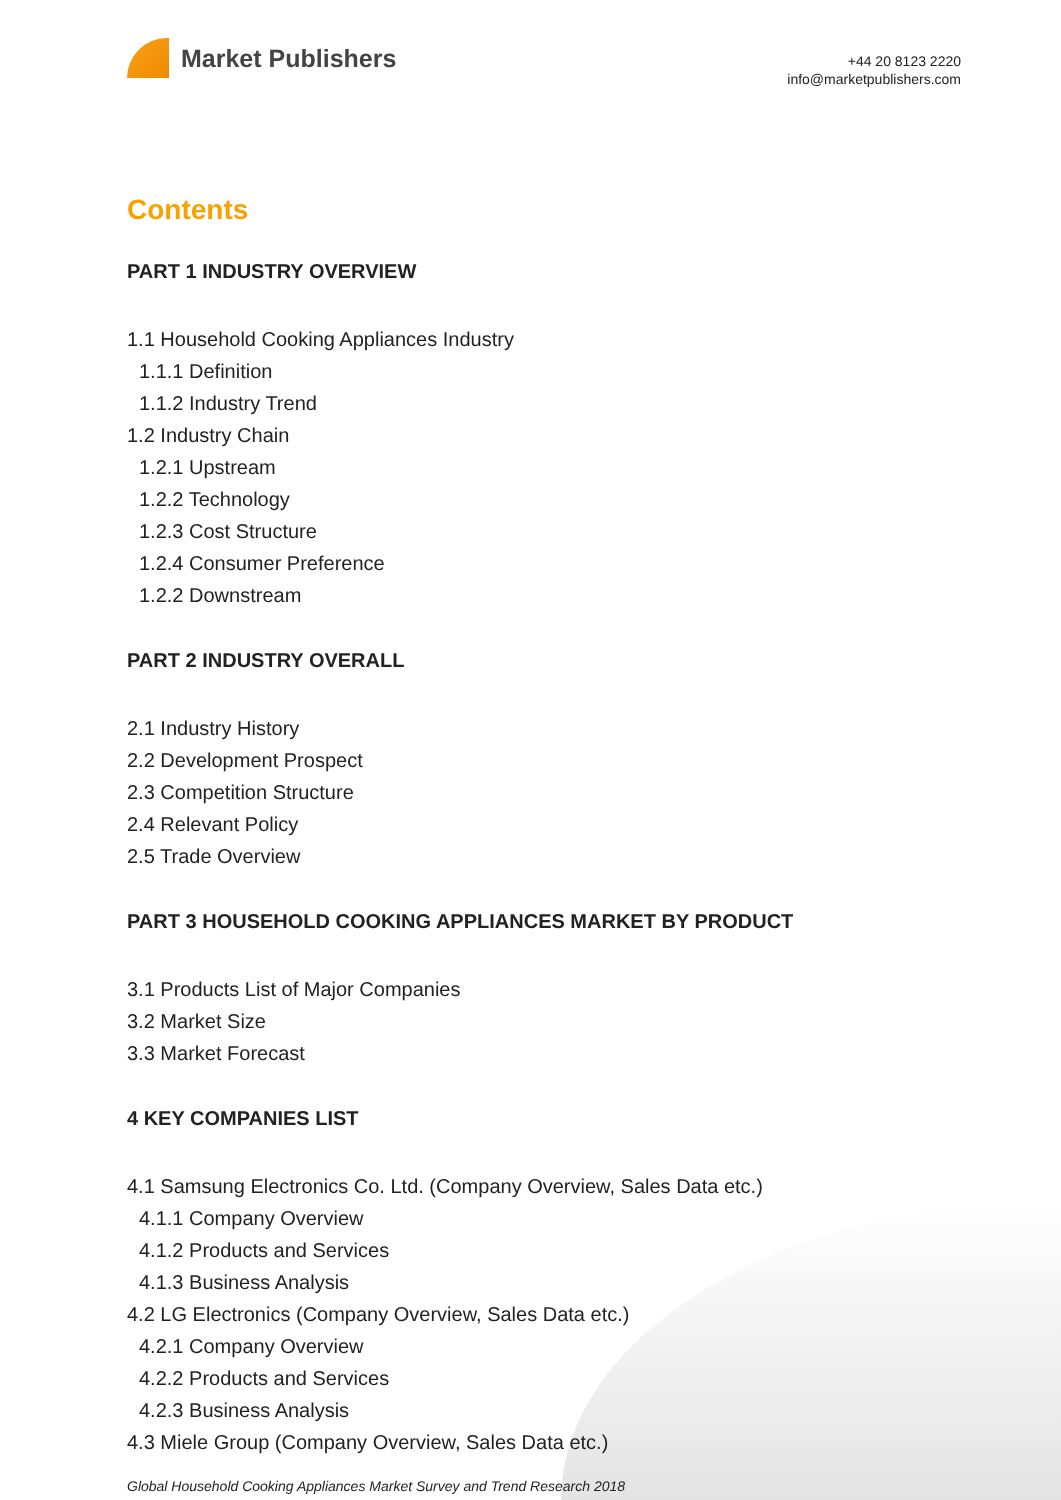Market Publishers
+44 20 8123 2220
info@marketpublishers.com
Contents
PART 1 INDUSTRY OVERVIEW
1.1 Household Cooking Appliances Industry
1.1.1 Definition
1.1.2 Industry Trend
1.2 Industry Chain
1.2.1 Upstream
1.2.2 Technology
1.2.3 Cost Structure
1.2.4 Consumer Preference
1.2.2 Downstream
PART 2 INDUSTRY OVERALL
2.1 Industry History
2.2 Development Prospect
2.3 Competition Structure
2.4 Relevant Policy
2.5 Trade Overview
PART 3 HOUSEHOLD COOKING APPLIANCES MARKET BY PRODUCT
3.1 Products List of Major Companies
3.2 Market Size
3.3 Market Forecast
4 KEY COMPANIES LIST
4.1 Samsung Electronics Co. Ltd. (Company Overview, Sales Data etc.)
4.1.1 Company Overview
4.1.2 Products and Services
4.1.3 Business Analysis
4.2 LG Electronics (Company Overview, Sales Data etc.)
4.2.1 Company Overview
4.2.2 Products and Services
4.2.3 Business Analysis
4.3 Miele Group (Company Overview, Sales Data etc.)
Global Household Cooking Appliances Market Survey and Trend Research 2018